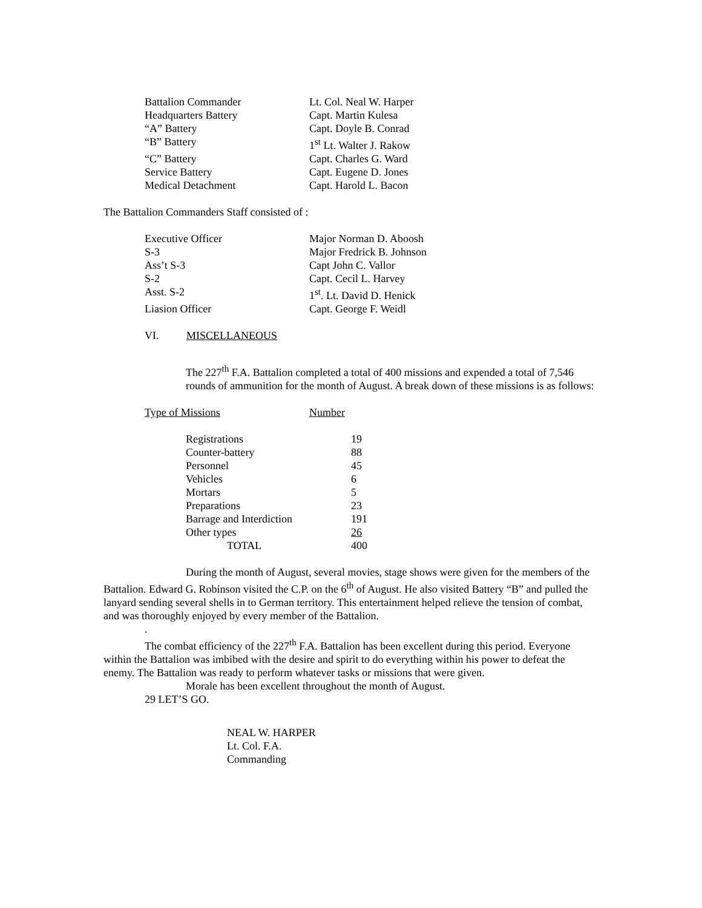| Battalion Commander | Lt. Col. Neal W. Harper |
| Headquarters Battery | Capt. Martin Kulesa |
| “A” Battery | Capt. Doyle B. Conrad |
| “B” Battery | 1<sup>st</sup> Lt. Walter J. Rakow |
| “C” Battery | Capt. Charles G. Ward |
| Service Battery | Capt. Eugene D. Jones |
| Medical Detachment | Capt. Harold L. Bacon |
The Battalion Commanders Staff consisted of :
| Executive Officer | Major Norman D. Aboosh |
| S-3 | Major Fredrick B. Johnson |
| Ass’t S-3 | Capt John C. Vallor |
| S-2 | Capt. Cecil L. Harvey |
| Asst. S-2 | 1<sup>st</sup>. Lt. David D. Henick |
| Liasion Officer | Capt. George F. Weidl |
VI. MISCELLANEOUS
The 227<sup>th</sup> F.A. Battalion completed a total of 400 missions and expended a total of 7,546 rounds of ammunition for the month of August. A break down of these missions is as follows:
| Type of Missions | Number |
| Registrations | 19 |
| Counter-battery | 88 |
| Personnel | 45 |
| Vehicles | 6 |
| Mortars | 5 |
| Preparations | 23 |
| Barrage and Interdiction | 191 |
| Other types | 26 |
| TOTAL | 400 |
During the month of August, several movies, stage shows were given for the members of the Battalion. Edward G. Robinson visited the C.P. on the 6<sup>th</sup> of August. He also visited Battery “B” and pulled the lanyard sending several shells in to German territory. This entertainment helped relieve the tension of combat, and was thoroughly enjoyed by every member of the Battalion.
.
The combat efficiency of the 227<sup>th</sup> F.A. Battalion has been excellent during this period. Everyone within the Battalion was imbibed with the desire and spirit to do everything within his power to defeat the enemy. The Battalion was ready to perform whatever tasks or missions that were given.
Morale has been excellent throughout the month of August.
29 LET’S GO.
NEAL W. HARPER
Lt. Col. F.A.
Commanding